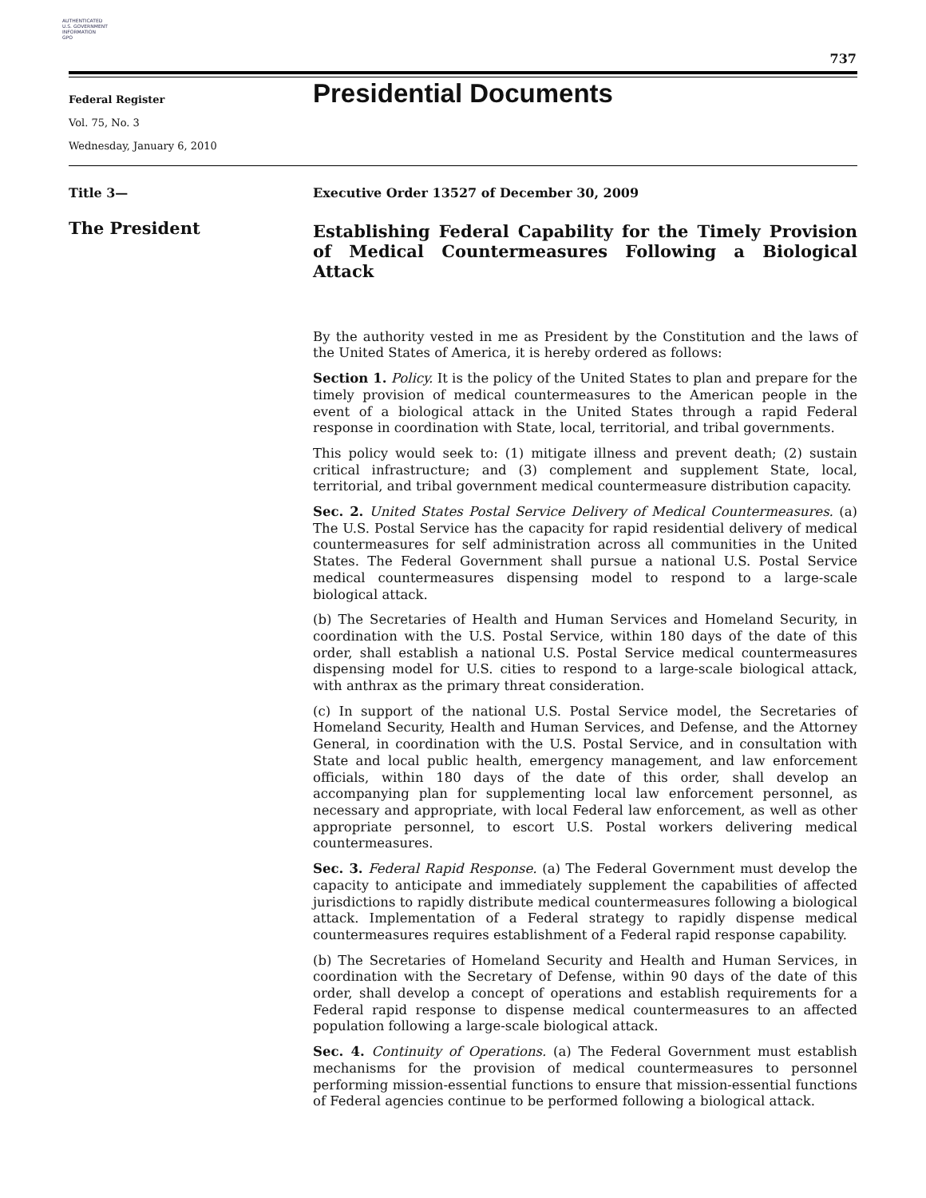AUTHENTICATED
U.S. GOVERNMENT
INFORMATION
GPO
737
Federal Register
Vol. 75, No. 3
Wednesday, January 6, 2010
Presidential Documents
Title 3—
The President
Executive Order 13527 of December 30, 2009
Establishing Federal Capability for the Timely Provision of Medical Countermeasures Following a Biological Attack
By the authority vested in me as President by the Constitution and the laws of the United States of America, it is hereby ordered as follows:
Section 1. Policy. It is the policy of the United States to plan and prepare for the timely provision of medical countermeasures to the American people in the event of a biological attack in the United States through a rapid Federal response in coordination with State, local, territorial, and tribal governments.
This policy would seek to: (1) mitigate illness and prevent death; (2) sustain critical infrastructure; and (3) complement and supplement State, local, territorial, and tribal government medical countermeasure distribution capacity.
Sec. 2. United States Postal Service Delivery of Medical Countermeasures. (a) The U.S. Postal Service has the capacity for rapid residential delivery of medical countermeasures for self administration across all communities in the United States. The Federal Government shall pursue a national U.S. Postal Service medical countermeasures dispensing model to respond to a large-scale biological attack.
(b) The Secretaries of Health and Human Services and Homeland Security, in coordination with the U.S. Postal Service, within 180 days of the date of this order, shall establish a national U.S. Postal Service medical countermeasures dispensing model for U.S. cities to respond to a large-scale biological attack, with anthrax as the primary threat consideration.
(c) In support of the national U.S. Postal Service model, the Secretaries of Homeland Security, Health and Human Services, and Defense, and the Attorney General, in coordination with the U.S. Postal Service, and in consultation with State and local public health, emergency management, and law enforcement officials, within 180 days of the date of this order, shall develop an accompanying plan for supplementing local law enforcement personnel, as necessary and appropriate, with local Federal law enforcement, as well as other appropriate personnel, to escort U.S. Postal workers delivering medical countermeasures.
Sec. 3. Federal Rapid Response. (a) The Federal Government must develop the capacity to anticipate and immediately supplement the capabilities of affected jurisdictions to rapidly distribute medical countermeasures following a biological attack. Implementation of a Federal strategy to rapidly dispense medical countermeasures requires establishment of a Federal rapid response capability.
(b) The Secretaries of Homeland Security and Health and Human Services, in coordination with the Secretary of Defense, within 90 days of the date of this order, shall develop a concept of operations and establish requirements for a Federal rapid response to dispense medical countermeasures to an affected population following a large-scale biological attack.
Sec. 4. Continuity of Operations. (a) The Federal Government must establish mechanisms for the provision of medical countermeasures to personnel performing mission-essential functions to ensure that mission-essential functions of Federal agencies continue to be performed following a biological attack.